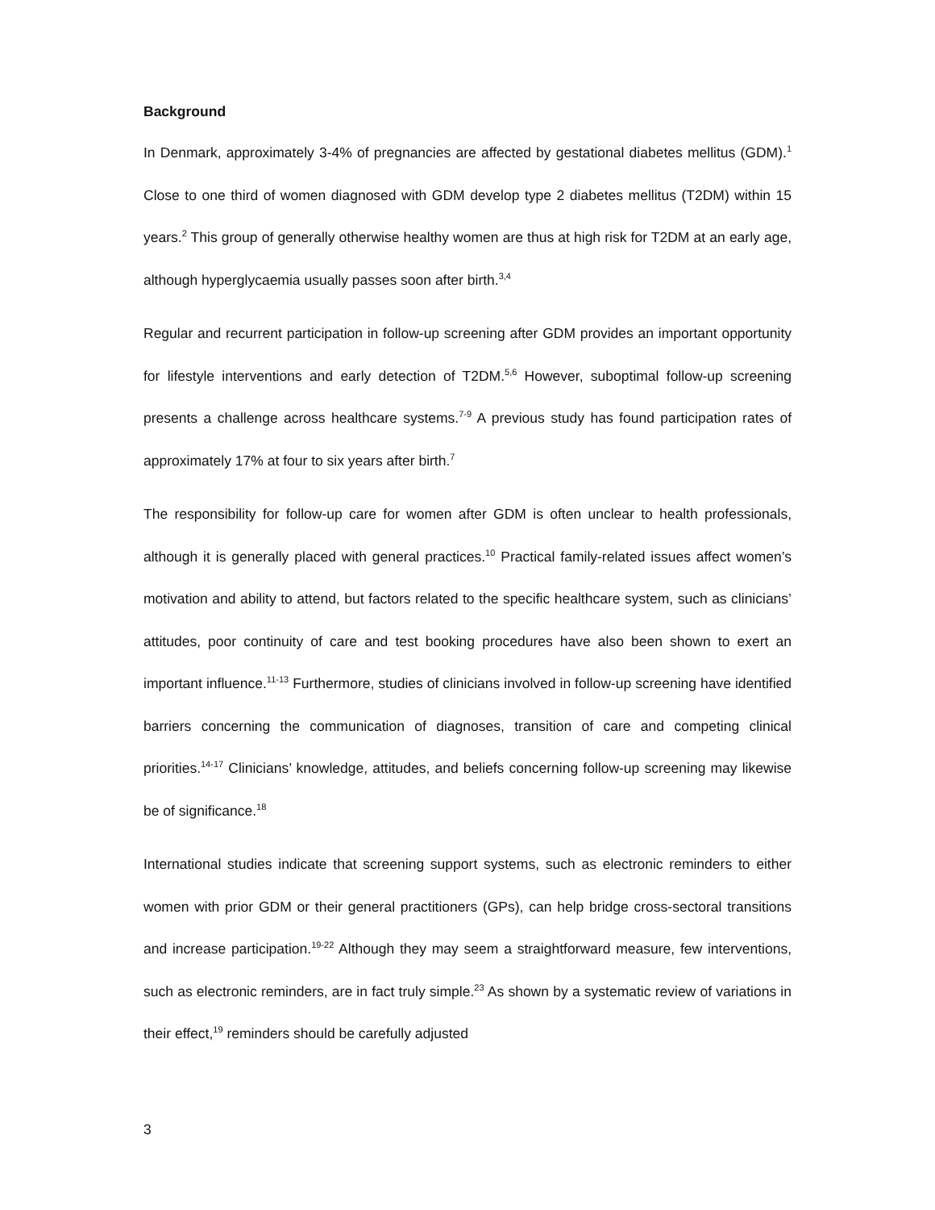Background
In Denmark, approximately 3-4% of pregnancies are affected by gestational diabetes mellitus (GDM).<sup>1</sup> Close to one third of women diagnosed with GDM develop type 2 diabetes mellitus (T2DM) within 15 years.<sup>2</sup> This group of generally otherwise healthy women are thus at high risk for T2DM at an early age, although hyperglycaemia usually passes soon after birth.<sup>3,4</sup>
Regular and recurrent participation in follow-up screening after GDM provides an important opportunity for lifestyle interventions and early detection of T2DM.<sup>5,6</sup> However, suboptimal follow-up screening presents a challenge across healthcare systems.<sup>7-9</sup> A previous study has found participation rates of approximately 17% at four to six years after birth.<sup>7</sup>
The responsibility for follow-up care for women after GDM is often unclear to health professionals, although it is generally placed with general practices.<sup>10</sup> Practical family-related issues affect women’s motivation and ability to attend, but factors related to the specific healthcare system, such as clinicians’ attitudes, poor continuity of care and test booking procedures have also been shown to exert an important influence.<sup>11-13</sup> Furthermore, studies of clinicians involved in follow-up screening have identified barriers concerning the communication of diagnoses, transition of care and competing clinical priorities.<sup>14-17</sup> Clinicians’ knowledge, attitudes, and beliefs concerning follow-up screening may likewise be of significance.<sup>18</sup>
International studies indicate that screening support systems, such as electronic reminders to either women with prior GDM or their general practitioners (GPs), can help bridge cross-sectoral transitions and increase participation.<sup>19-22</sup> Although they may seem a straightforward measure, few interventions, such as electronic reminders, are in fact truly simple.<sup>23</sup> As shown by a systematic review of variations in their effect,<sup>19</sup> reminders should be carefully adjusted
3